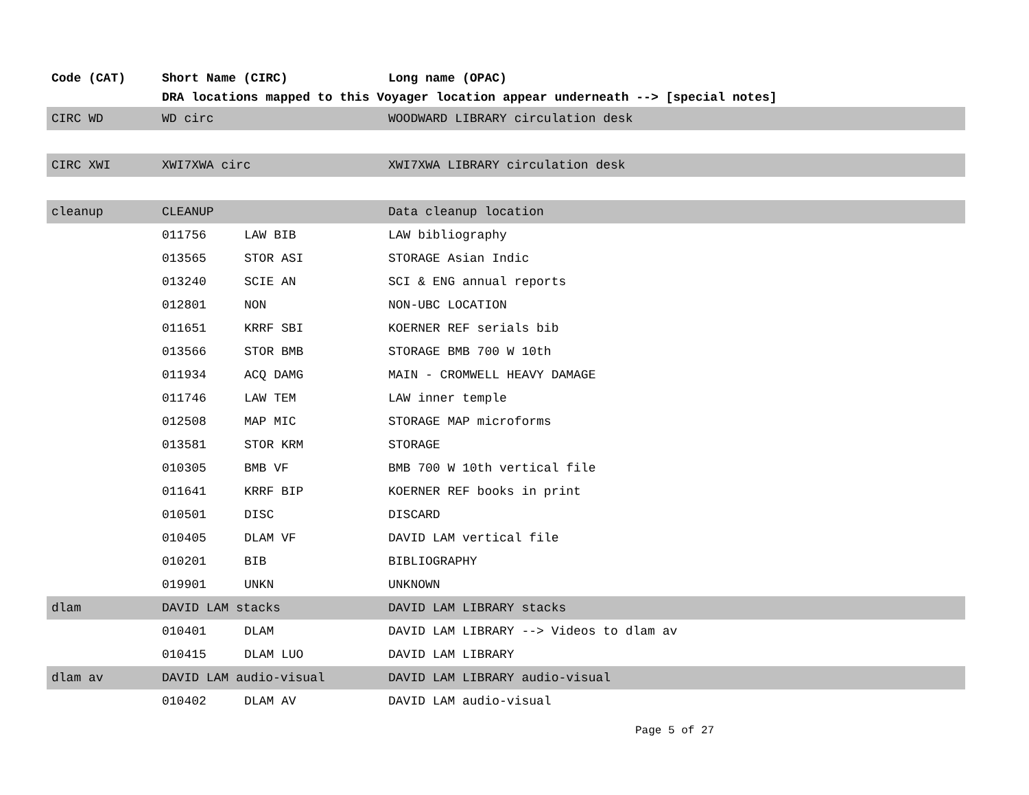| Code (CAT) | Short Name (CIRC) | | Long name (OPAC) |
| --- | --- | --- | --- |
| | DRA locations mapped to this Voyager location appear underneath --> [special notes] | | |
| CIRC WD | WD circ | | WOODWARD LIBRARY circulation desk |
| CIRC XWI | XWI7XWA circ | | XWI7XWA LIBRARY circulation desk |
| cleanup | CLEANUP | | Data cleanup location |
| | 011756 | LAW BIB | LAW bibliography |
| | 013565 | STOR ASI | STORAGE Asian Indic |
| | 013240 | SCIE AN | SCI & ENG annual reports |
| | 012801 | NON | NON-UBC LOCATION |
| | 011651 | KRRF SBI | KOERNER REF serials bib |
| | 013566 | STOR BMB | STORAGE BMB 700 W 10th |
| | 011934 | ACQ DAMG | MAIN - CROMWELL HEAVY DAMAGE |
| | 011746 | LAW TEM | LAW inner temple |
| | 012508 | MAP MIC | STORAGE MAP microforms |
| | 013581 | STOR KRM | STORAGE |
| | 010305 | BMB VF | BMB 700 W 10th vertical file |
| | 011641 | KRRF BIP | KOERNER REF books in print |
| | 010501 | DISC | DISCARD |
| | 010405 | DLAM VF | DAVID LAM vertical file |
| | 010201 | BIB | BIBLIOGRAPHY |
| | 019901 | UNKN | UNKNOWN |
| dlam | DAVID LAM stacks | | DAVID LAM LIBRARY stacks |
| | 010401 | DLAM | DAVID LAM LIBRARY --> Videos to dlam av |
| | 010415 | DLAM LUO | DAVID LAM LIBRARY |
| dlam av | DAVID LAM audio-visual | | DAVID LAM LIBRARY audio-visual |
| | 010402 | DLAM AV | DAVID LAM audio-visual |
Page 5 of 27